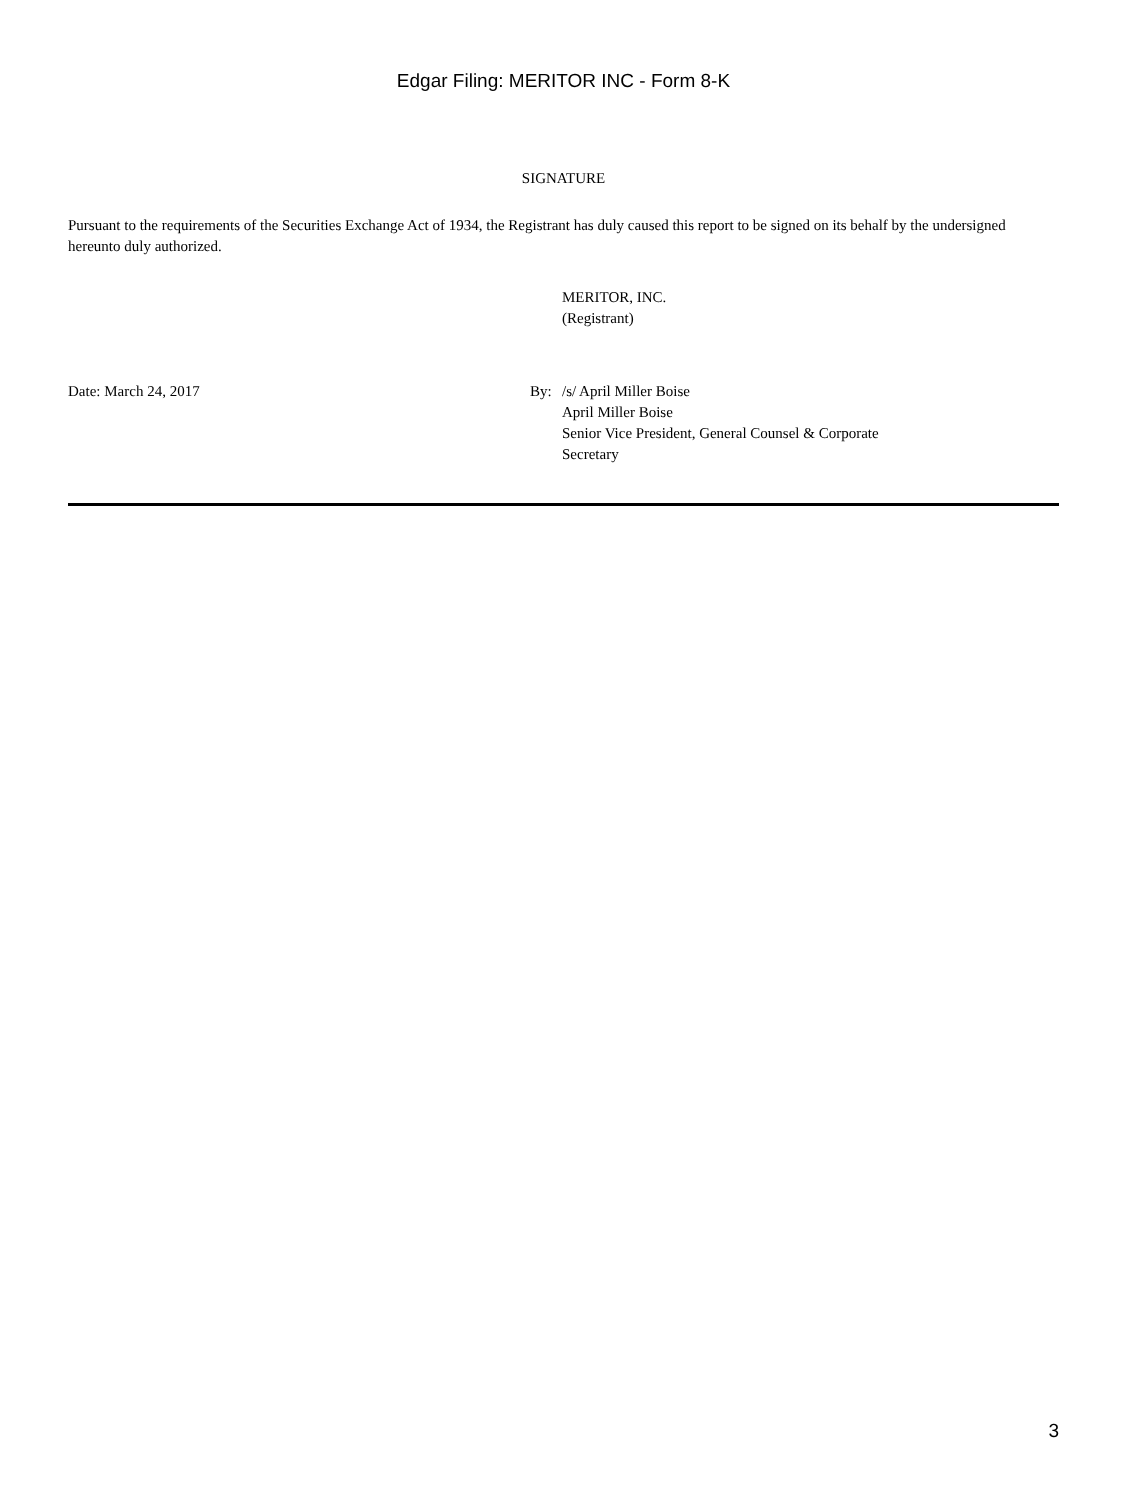Edgar Filing: MERITOR INC - Form 8-K
SIGNATURE
Pursuant to the requirements of the Securities Exchange Act of 1934, the Registrant has duly caused this report to be signed on its behalf by the undersigned hereunto duly authorized.
MERITOR, INC.
(Registrant)
Date: March 24, 2017 By: /s/ April Miller Boise
April Miller Boise
Senior Vice President, General Counsel & Corporate
Secretary
3